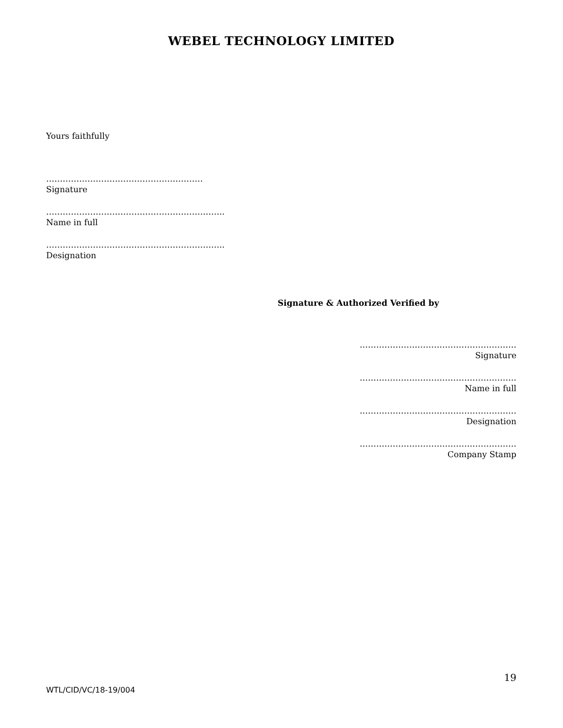WEBEL TECHNOLOGY LIMITED
Yours faithfully
…………………………………………………
Signature
………………………………………………………..
Name in full
………………………………………………………..
Designation
Signature & Authorized Verified by
…………………………………………………
Signature
…………………………………………………
Name in full
…………………………………………………
Designation
…………………………………………………
Company Stamp
19
WTL/CID/VC/18-19/004